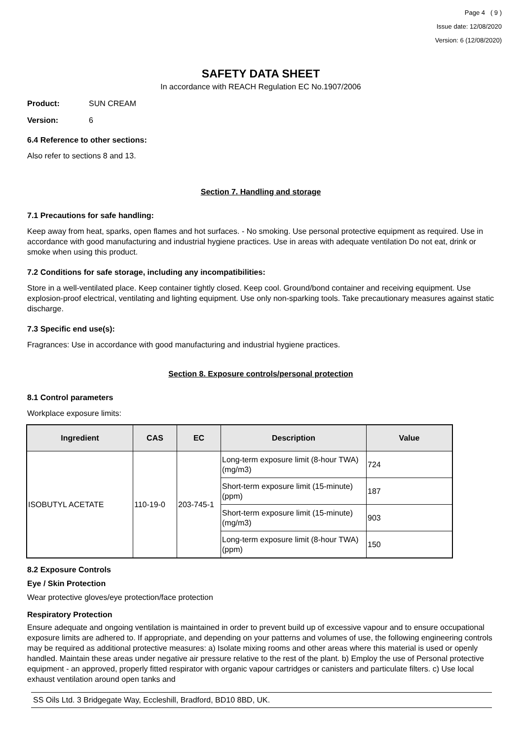Page 4 ( 9 )
Issue date: 12/08/2020
Version: 6 (12/08/2020)
SAFETY DATA SHEET
In accordance with REACH Regulation EC No.1907/2006
Product: SUN CREAM
Version: 6
6.4 Reference to other sections:
Also refer to sections 8 and 13.
Section 7. Handling and storage
7.1 Precautions for safe handling:
Keep away from heat, sparks, open flames and hot surfaces. - No smoking. Use personal protective equipment as required. Use in accordance with good manufacturing and industrial hygiene practices. Use in areas with adequate ventilation Do not eat, drink or smoke when using this product.
7.2 Conditions for safe storage, including any incompatibilities:
Store in a well-ventilated place. Keep container tightly closed. Keep cool. Ground/bond container and receiving equipment. Use explosion-proof electrical, ventilating and lighting equipment. Use only non-sparking tools. Take precautionary measures against static discharge.
7.3 Specific end use(s):
Fragrances: Use in accordance with good manufacturing and industrial hygiene practices.
Section 8. Exposure controls/personal protection
8.1 Control parameters
Workplace exposure limits:
| Ingredient | CAS | EC | Description | Value |
| --- | --- | --- | --- | --- |
| ISOBUTYL ACETATE | 110-19-0 | 203-745-1 | Long-term exposure limit (8-hour TWA) (mg/m3) | 724 |
| | | | Short-term exposure limit (15-minute) (ppm) | 187 |
| | | | Short-term exposure limit (15-minute) (mg/m3) | 903 |
| | | | Long-term exposure limit (8-hour TWA) (ppm) | 150 |
8.2 Exposure Controls
Eye / Skin Protection
Wear protective gloves/eye protection/face protection
Respiratory Protection
Ensure adequate and ongoing ventilation is maintained in order to prevent build up of excessive vapour and to ensure occupational exposure limits are adhered to. If appropriate, and depending on your patterns and volumes of use, the following engineering controls may be required as additional protective measures: a) Isolate mixing rooms and other areas where this material is used or openly handled. Maintain these areas under negative air pressure relative to the rest of the plant. b) Employ the use of Personal protective equipment - an approved, properly fitted respirator with organic vapour cartridges or canisters and particulate filters. c) Use local exhaust ventilation around open tanks and
SS Oils Ltd. 3 Bridgegate Way, Eccleshill, Bradford, BD10 8BD, UK.